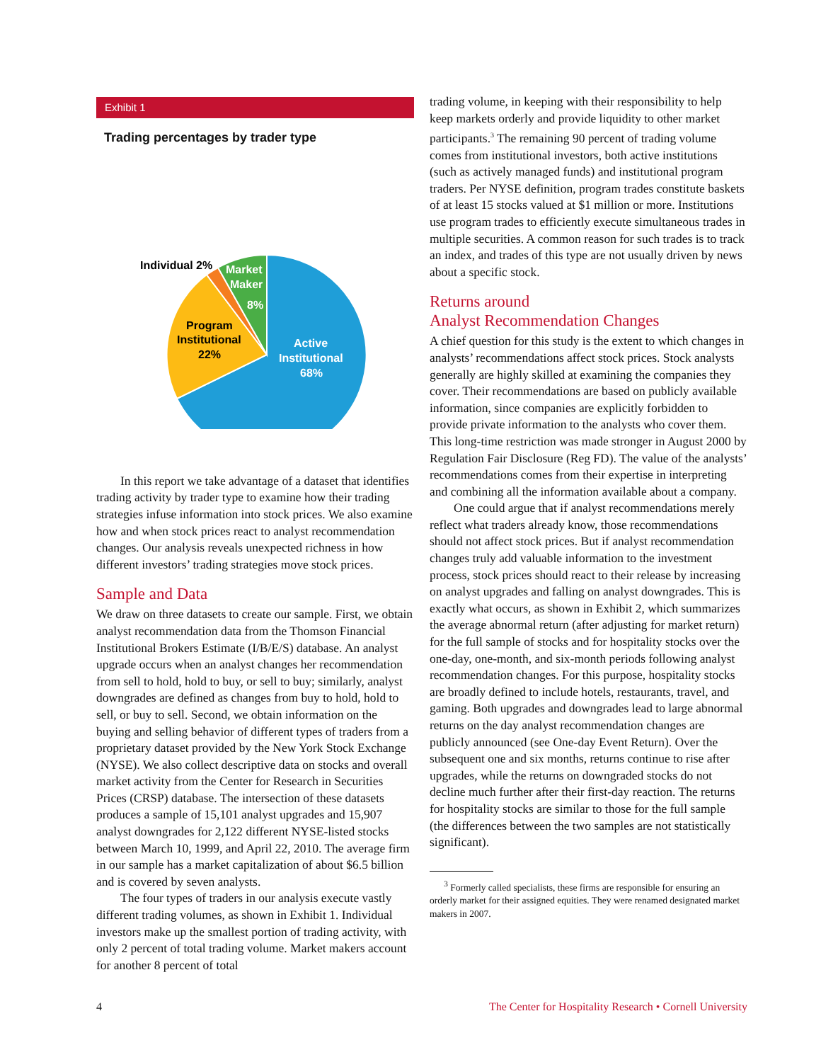Exhibit 1
Trading percentages by trader type
Individual 2%
Market
Maker
8%
Program
Institutional
22%
Active
Institutional
68%
In this report we take advantage of a dataset that identifies trading activity by trader type to examine how their trading strategies infuse information into stock prices. We also examine how and when stock prices react to analyst recommendation changes. Our analysis reveals unexpected richness in how different investors’ trading strategies move stock prices.
Sample and Data
We draw on three datasets to create our sample. First, we obtain analyst recommendation data from the Thomson Financial Institutional Brokers Estimate (I/B/E/S) database. An analyst upgrade occurs when an analyst changes her recommendation from sell to hold, hold to buy, or sell to buy; similarly, analyst downgrades are defined as changes from buy to hold, hold to sell, or buy to sell. Second, we obtain information on the buying and selling behavior of different types of traders from a proprietary dataset provided by the New York Stock Exchange (NYSE). We also collect descriptive data on stocks and overall market activity from the Center for Research in Securities Prices (CRSP) database. The intersection of these datasets produces a sample of 15,101 analyst upgrades and 15,907 analyst downgrades for 2,122 different NYSE-listed stocks between March 10, 1999, and April 22, 2010. The average firm in our sample has a market capitalization of about $6.5 billion and is covered by seven analysts.
The four types of traders in our analysis execute vastly different trading volumes, as shown in Exhibit 1. Individual investors make up the smallest portion of trading activity, with only 2 percent of total trading volume. Market makers account for another 8 percent of total
trading volume, in keeping with their responsibility to help keep markets orderly and provide liquidity to other market participants.<sup>3</sup> The remaining 90 percent of trading volume comes from institutional investors, both active institutions (such as actively managed funds) and institutional program traders. Per NYSE definition, program trades constitute baskets of at least 15 stocks valued at $1 million or more. Institutions use program trades to efficiently execute simultaneous trades in multiple securities. A common reason for such trades is to track an index, and trades of this type are not usually driven by news about a specific stock.
Returns around
Analyst Recommendation Changes
A chief question for this study is the extent to which changes in analysts’ recommendations affect stock prices. Stock analysts generally are highly skilled at examining the companies they cover. Their recommendations are based on publicly available information, since companies are explicitly forbidden to provide private information to the analysts who cover them. This long-time restriction was made stronger in August 2000 by Regulation Fair Disclosure (Reg FD). The value of the analysts’ recommendations comes from their expertise in interpreting and combining all the information available about a company.
One could argue that if analyst recommendations merely reflect what traders already know, those recommendations should not affect stock prices. But if analyst recommendation changes truly add valuable information to the investment process, stock prices should react to their release by increasing on analyst upgrades and falling on analyst downgrades. This is exactly what occurs, as shown in Exhibit 2, which summarizes the average abnormal return (after adjusting for market return) for the full sample of stocks and for hospitality stocks over the one-day, one-month, and six-month periods following analyst recommendation changes. For this purpose, hospitality stocks are broadly defined to include hotels, restaurants, travel, and gaming. Both upgrades and downgrades lead to large abnormal returns on the day analyst recommendation changes are publicly announced (see One-day Event Return). Over the subsequent one and six months, returns continue to rise after upgrades, while the returns on downgraded stocks do not decline much further after their first-day reaction. The returns for hospitality stocks are similar to those for the full sample (the differences between the two samples are not statistically significant).
<sup>3</sup> Formerly called specialists, these firms are responsible for ensuring an orderly market for their assigned equities. They were renamed designated market makers in 2007.
4 The Center for Hospitality Research • Cornell University